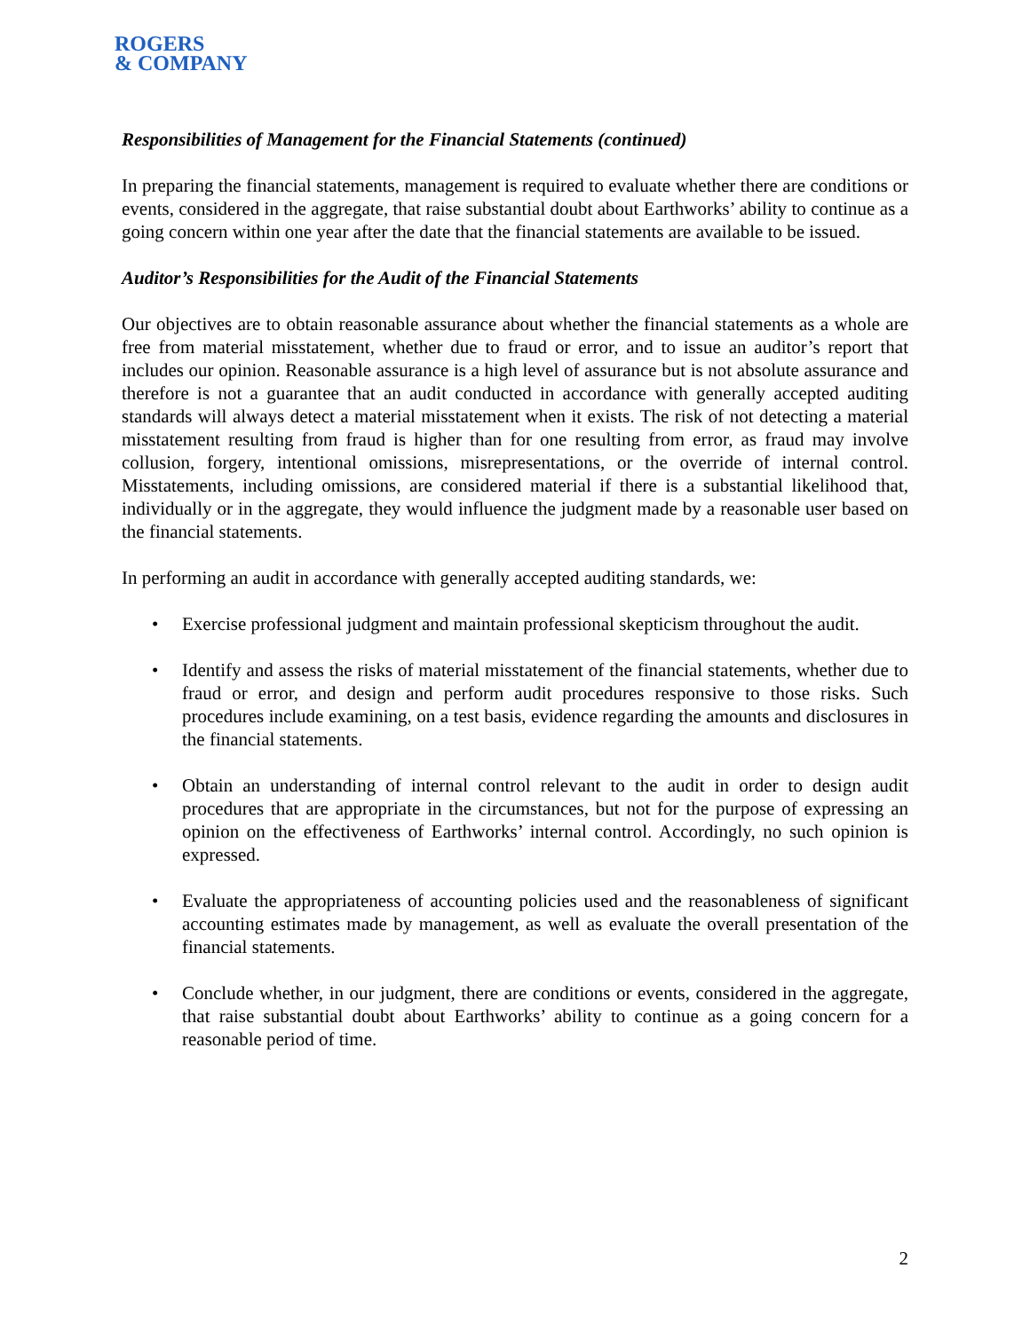ROGERS
& COMPANY
Responsibilities of Management for the Financial Statements (continued)
In preparing the financial statements, management is required to evaluate whether there are conditions or events, considered in the aggregate, that raise substantial doubt about Earthworks’ ability to continue as a going concern within one year after the date that the financial statements are available to be issued.
Auditor’s Responsibilities for the Audit of the Financial Statements
Our objectives are to obtain reasonable assurance about whether the financial statements as a whole are free from material misstatement, whether due to fraud or error, and to issue an auditor’s report that includes our opinion. Reasonable assurance is a high level of assurance but is not absolute assurance and therefore is not a guarantee that an audit conducted in accordance with generally accepted auditing standards will always detect a material misstatement when it exists. The risk of not detecting a material misstatement resulting from fraud is higher than for one resulting from error, as fraud may involve collusion, forgery, intentional omissions, misrepresentations, or the override of internal control. Misstatements, including omissions, are considered material if there is a substantial likelihood that, individually or in the aggregate, they would influence the judgment made by a reasonable user based on the financial statements.
In performing an audit in accordance with generally accepted auditing standards, we:
• Exercise professional judgment and maintain professional skepticism throughout the audit.
• Identify and assess the risks of material misstatement of the financial statements, whether due to fraud or error, and design and perform audit procedures responsive to those risks. Such procedures include examining, on a test basis, evidence regarding the amounts and disclosures in the financial statements.
• Obtain an understanding of internal control relevant to the audit in order to design audit procedures that are appropriate in the circumstances, but not for the purpose of expressing an opinion on the effectiveness of Earthworks’ internal control. Accordingly, no such opinion is expressed.
• Evaluate the appropriateness of accounting policies used and the reasonableness of significant accounting estimates made by management, as well as evaluate the overall presentation of the financial statements.
• Conclude whether, in our judgment, there are conditions or events, considered in the aggregate, that raise substantial doubt about Earthworks’ ability to continue as a going concern for a reasonable period of time.
2